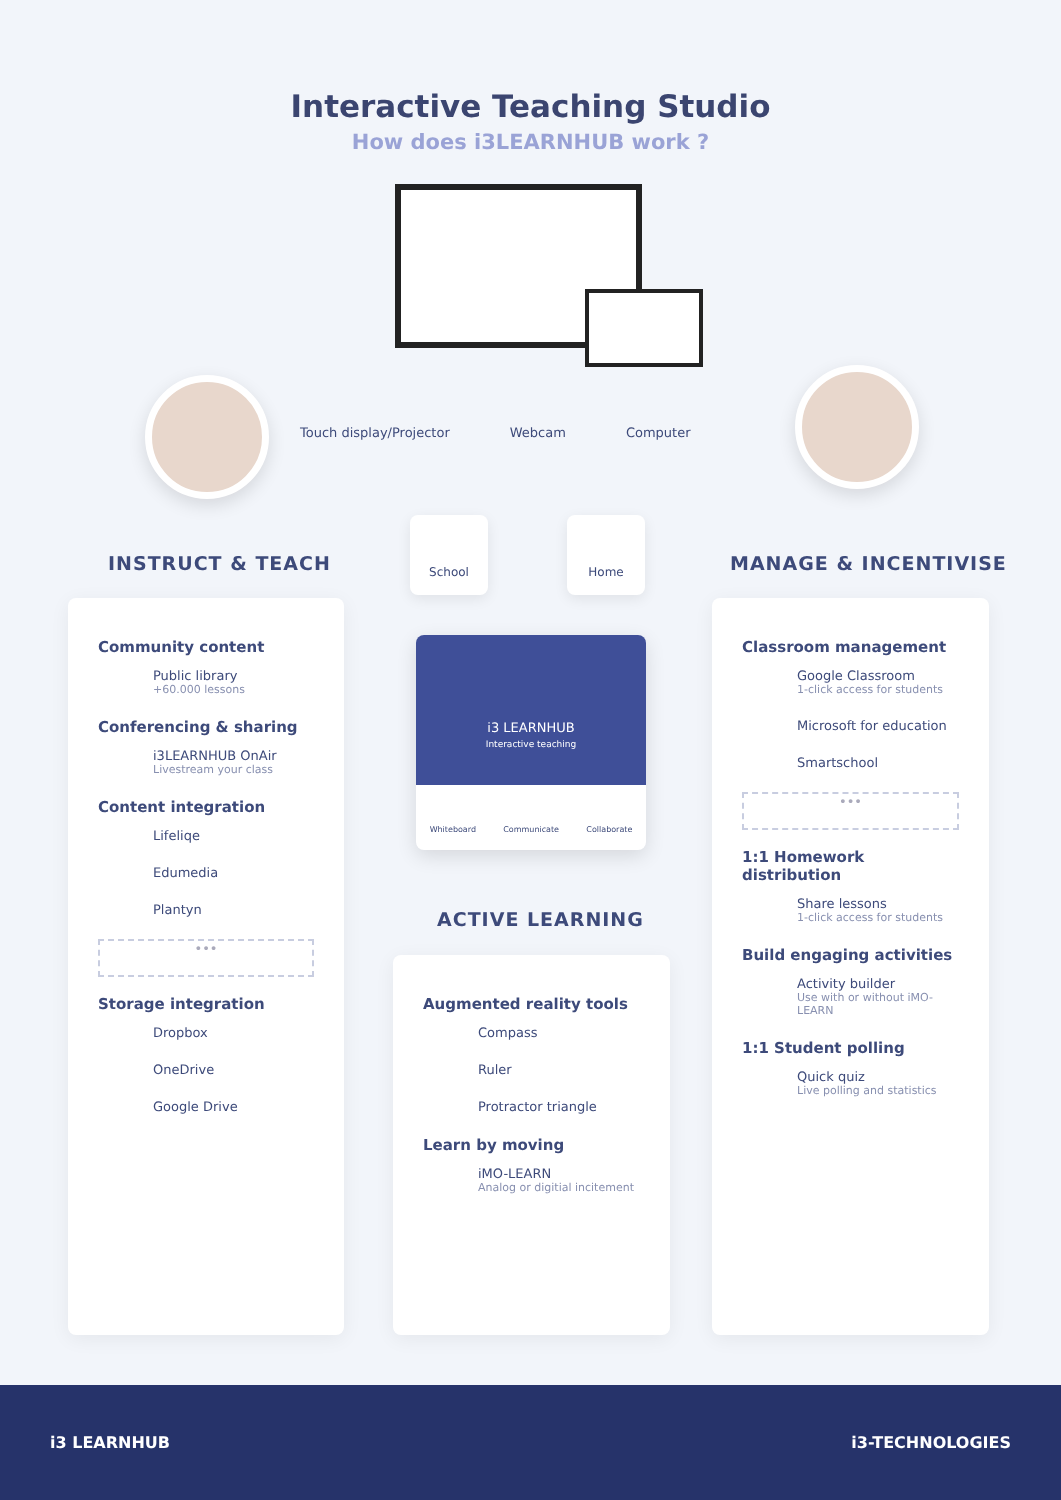Interactive Teaching Studio
How does i3LEARNHUB work ?
Touch display/Projector Webcam Computer
INSTRUCT & TEACH
School Home
MANAGE & INCENTIVISE
Community content
Public library
+60.000 lessons
Conferencing & sharing
i3LEARNHUB OnAir
Livestream your class
Content integration
Lifeliqe
Edumedia
Plantyn
•••
Storage integration
Dropbox
OneDrive
Google Drive
i3 LEARNHUB
Interactive teaching
Whiteboard Communicate Collaborate
ACTIVE LEARNING
Augmented reality tools
Compass
Ruler
Protractor triangle
Learn by moving
iMO-LEARN
Analog or digitial incitement
Classroom management
Google Classroom
1-click access for students
Microsoft for education
Smartschool
•••
1:1 Homework distribution
Share lessons
1-click access for students
Build engaging activities
Activity builder
Use with or without iMO-LEARN
1:1 Student polling
Quick quiz
Live polling and statistics
i3 LEARNHUB i3-TECHNOLOGIES